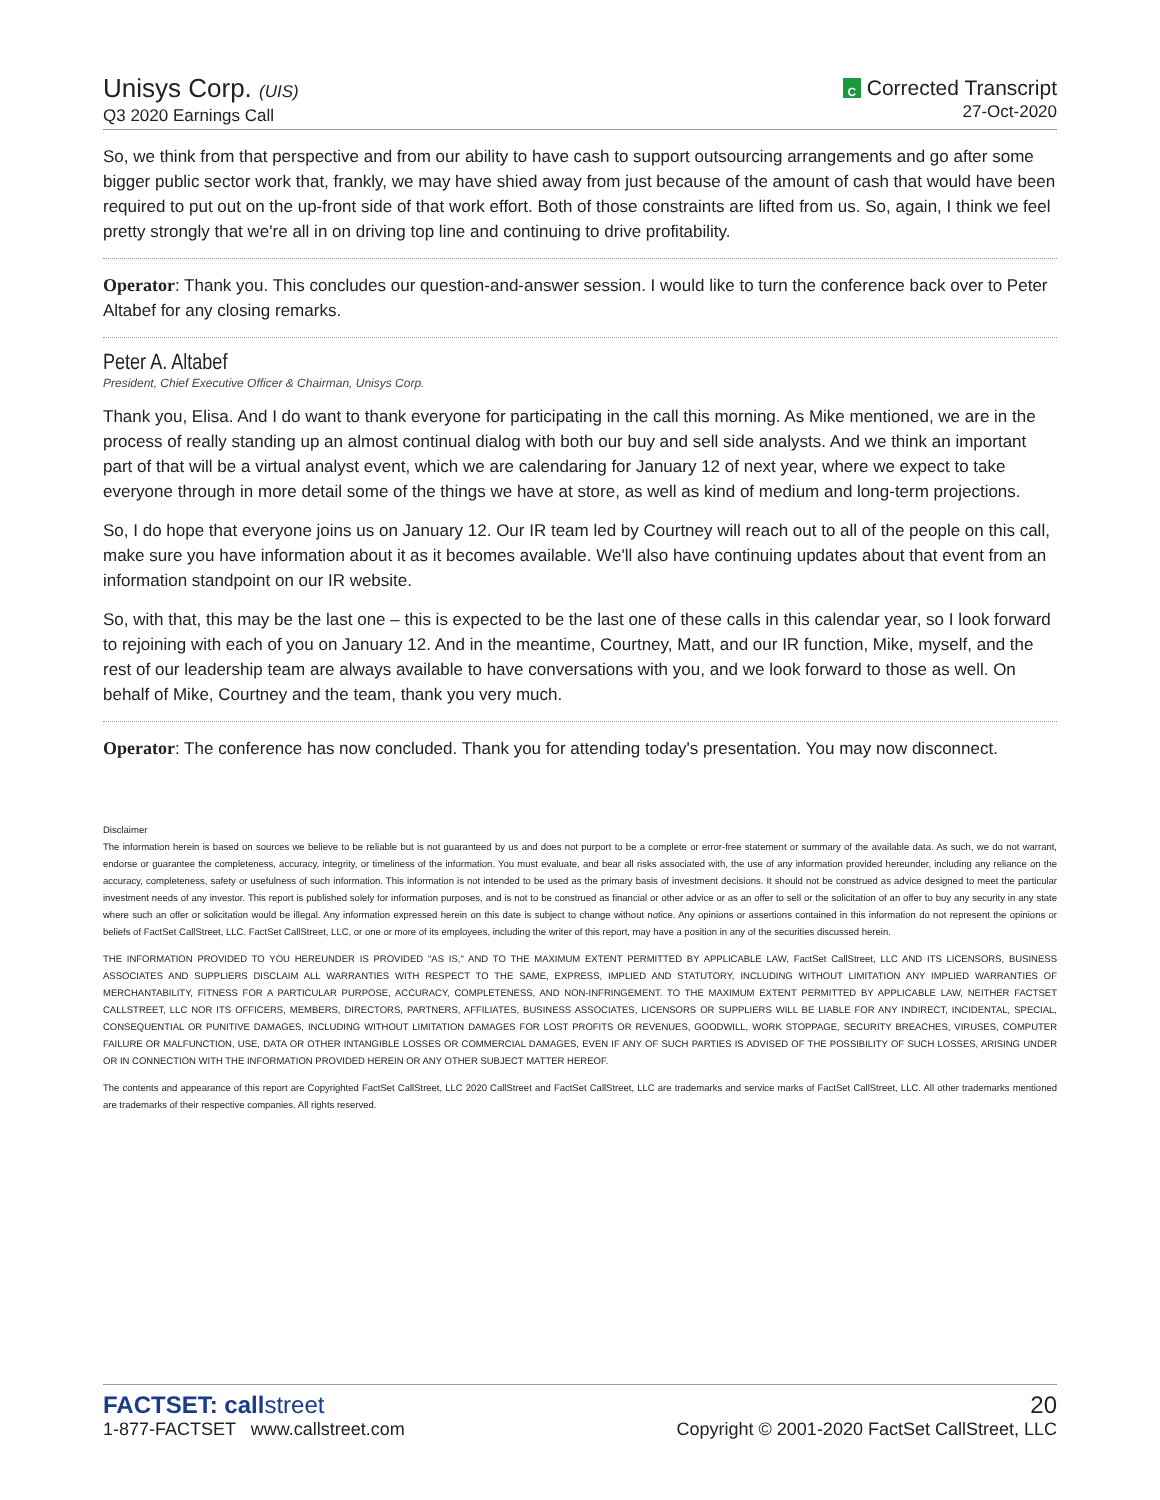Unisys Corp. (UIS)
Q3 2020 Earnings Call
C Corrected Transcript
27-Oct-2020
So, we think from that perspective and from our ability to have cash to support outsourcing arrangements and go after some bigger public sector work that, frankly, we may have shied away from just because of the amount of cash that would have been required to put out on the up-front side of that work effort. Both of those constraints are lifted from us. So, again, I think we feel pretty strongly that we're all in on driving top line and continuing to drive profitability.
Operator: Thank you. This concludes our question-and-answer session. I would like to turn the conference back over to Peter Altabef for any closing remarks.
Peter A. Altabef
President, Chief Executive Officer & Chairman, Unisys Corp.
Thank you, Elisa. And I do want to thank everyone for participating in the call this morning. As Mike mentioned, we are in the process of really standing up an almost continual dialog with both our buy and sell side analysts. And we think an important part of that will be a virtual analyst event, which we are calendaring for January 12 of next year, where we expect to take everyone through in more detail some of the things we have at store, as well as kind of medium and long-term projections.
So, I do hope that everyone joins us on January 12. Our IR team led by Courtney will reach out to all of the people on this call, make sure you have information about it as it becomes available. We'll also have continuing updates about that event from an information standpoint on our IR website.
So, with that, this may be the last one – this is expected to be the last one of these calls in this calendar year, so I look forward to rejoining with each of you on January 12. And in the meantime, Courtney, Matt, and our IR function, Mike, myself, and the rest of our leadership team are always available to have conversations with you, and we look forward to those as well. On behalf of Mike, Courtney and the team, thank you very much.
Operator: The conference has now concluded. Thank you for attending today's presentation. You may now disconnect.
Disclaimer
The information herein is based on sources we believe to be reliable but is not guaranteed by us and does not purport to be a complete or error-free statement or summary of the available data. As such, we do not warrant, endorse or guarantee the completeness, accuracy, integrity, or timeliness of the information. You must evaluate, and bear all risks associated with, the use of any information provided hereunder, including any reliance on the accuracy, completeness, safety or usefulness of such information. This information is not intended to be used as the primary basis of investment decisions. It should not be construed as advice designed to meet the particular investment needs of any investor. This report is published solely for information purposes, and is not to be construed as financial or other advice or as an offer to sell or the solicitation of an offer to buy any security in any state where such an offer or solicitation would be illegal. Any information expressed herein on this date is subject to change without notice. Any opinions or assertions contained in this information do not represent the opinions or beliefs of FactSet CallStreet, LLC. FactSet CallStreet, LLC, or one or more of its employees, including the writer of this report, may have a position in any of the securities discussed herein.
THE INFORMATION PROVIDED TO YOU HEREUNDER IS PROVIDED "AS IS," AND TO THE MAXIMUM EXTENT PERMITTED BY APPLICABLE LAW, FactSet CallStreet, LLC AND ITS LICENSORS, BUSINESS ASSOCIATES AND SUPPLIERS DISCLAIM ALL WARRANTIES WITH RESPECT TO THE SAME, EXPRESS, IMPLIED AND STATUTORY, INCLUDING WITHOUT LIMITATION ANY IMPLIED WARRANTIES OF MERCHANTABILITY, FITNESS FOR A PARTICULAR PURPOSE, ACCURACY, COMPLETENESS, AND NON-INFRINGEMENT. TO THE MAXIMUM EXTENT PERMITTED BY APPLICABLE LAW, NEITHER FACTSET CALLSTREET, LLC NOR ITS OFFICERS, MEMBERS, DIRECTORS, PARTNERS, AFFILIATES, BUSINESS ASSOCIATES, LICENSORS OR SUPPLIERS WILL BE LIABLE FOR ANY INDIRECT, INCIDENTAL, SPECIAL, CONSEQUENTIAL OR PUNITIVE DAMAGES, INCLUDING WITHOUT LIMITATION DAMAGES FOR LOST PROFITS OR REVENUES, GOODWILL, WORK STOPPAGE, SECURITY BREACHES, VIRUSES, COMPUTER FAILURE OR MALFUNCTION, USE, DATA OR OTHER INTANGIBLE LOSSES OR COMMERCIAL DAMAGES, EVEN IF ANY OF SUCH PARTIES IS ADVISED OF THE POSSIBILITY OF SUCH LOSSES, ARISING UNDER OR IN CONNECTION WITH THE INFORMATION PROVIDED HEREIN OR ANY OTHER SUBJECT MATTER HEREOF.
The contents and appearance of this report are Copyrighted FactSet CallStreet, LLC 2020 CallStreet and FactSet CallStreet, LLC are trademarks and service marks of FactSet CallStreet, LLC. All other trademarks mentioned are trademarks of their respective companies. All rights reserved.
FACTSET: callstreet
1-877-FACTSET www.callstreet.com
20
Copyright © 2001-2020 FactSet CallStreet, LLC